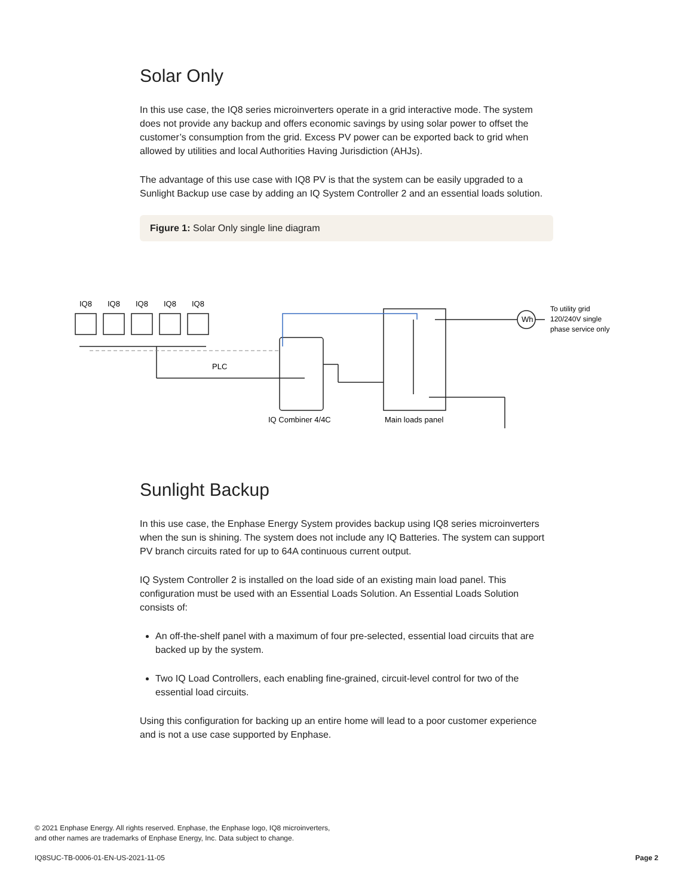Solar Only
In this use case, the IQ8 series microinverters operate in a grid interactive mode. The system does not provide any backup and offers economic savings by using solar power to offset the customer’s consumption from the grid. Excess PV power can be exported back to grid when allowed by utilities and local Authorities Having Jurisdiction (AHJs).
The advantage of this use case with IQ8 PV is that the system can be easily upgraded to a Sunlight Backup use case by adding an IQ System Controller 2 and an essential loads solution.
Figure 1: Solar Only single line diagram
IQ8
IQ8
IQ8
IQ8
IQ8
PLC
Wh
To utility grid
120/240V single
phase service only
IQ Combiner 4/4C
Main loads panel
Sunlight Backup
In this use case, the Enphase Energy System provides backup using IQ8 series microinverters when the sun is shining. The system does not include any IQ Batteries. The system can support PV branch circuits rated for up to 64A continuous current output.
IQ System Controller 2 is installed on the load side of an existing main load panel. This configuration must be used with an Essential Loads Solution. An Essential Loads Solution consists of:
An off-the-shelf panel with a maximum of four pre-selected, essential load circuits that are backed up by the system.
Two IQ Load Controllers, each enabling fine-grained, circuit-level control for two of the essential load circuits.
Using this configuration for backing up an entire home will lead to a poor customer experience and is not a use case supported by Enphase.
© 2021 Enphase Energy. All rights reserved. Enphase, the Enphase logo, IQ8 microinverters,
and other names are trademarks of Enphase Energy, Inc. Data subject to change.
IQ8SUC-TB-0006-01-EN-US-2021-11-05 Page 2